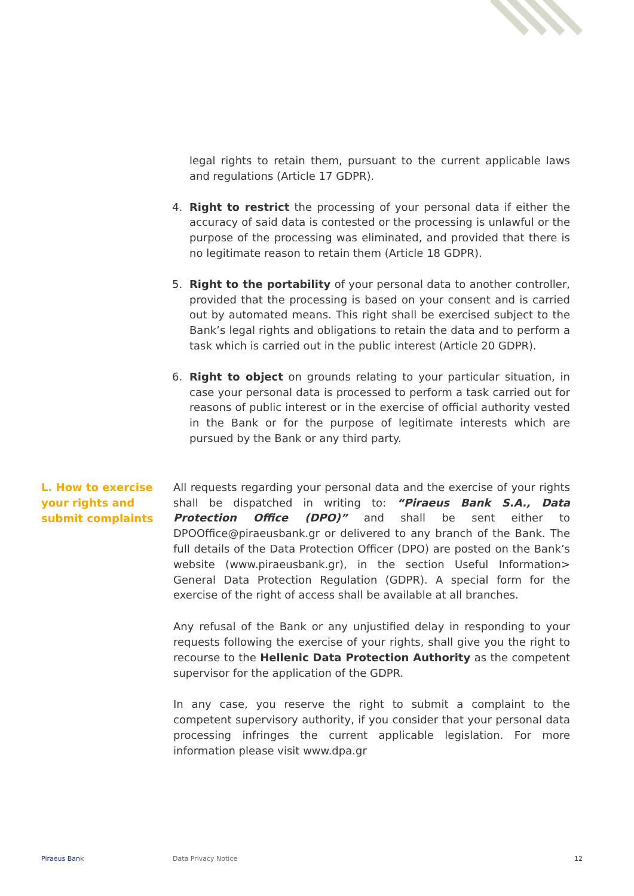legal rights to retain them, pursuant to the current applicable laws and regulations (Article 17 GDPR).
4. Right to restrict the processing of your personal data if either the accuracy of said data is contested or the processing is unlawful or the purpose of the processing was eliminated, and provided that there is no legitimate reason to retain them (Article 18 GDPR).
5. Right to the portability of your personal data to another controller, provided that the processing is based on your consent and is carried out by automated means. This right shall be exercised subject to the Bank’s legal rights and obligations to retain the data and to perform a task which is carried out in the public interest (Article 20 GDPR).
6. Right to object on grounds relating to your particular situation, in case your personal data is processed to perform a task carried out for reasons of public interest or in the exercise of official authority vested in the Bank or for the purpose of legitimate interests which are pursued by the Bank or any third party.
L. How to exercise
your rights and
submit complaints
All requests regarding your personal data and the exercise of your rights shall be dispatched in writing to: “Piraeus Bank S.A., Data Protection Office (DPO)” and shall be sent either to DPOOffice@piraeusbank.gr or delivered to any branch of the Bank. The full details of the Data Protection Officer (DPO) are posted on the Bank’s website (www.piraeusbank.gr), in the section Useful Information> General Data Protection Regulation (GDPR). A special form for the exercise of the right of access shall be available at all branches.
Any refusal of the Bank or any unjustified delay in responding to your requests following the exercise of your rights, shall give you the right to recourse to the Hellenic Data Protection Authority as the competent supervisor for the application of the GDPR.
In any case, you reserve the right to submit a complaint to the competent supervisory authority, if you consider that your personal data processing infringes the current applicable legislation. For more information please visit www.dpa.gr
Piraeus Bank Data Privacy Notice 12